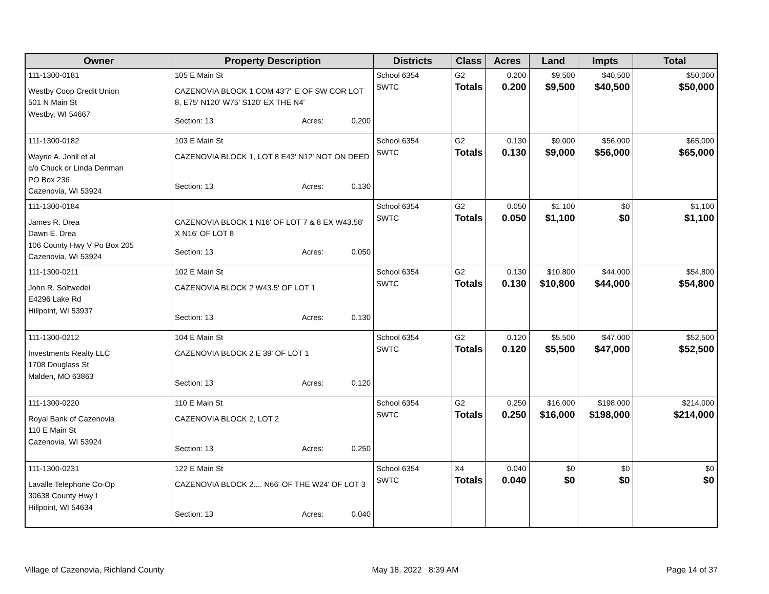| Owner | Property Description | Districts | Class | Acres | Land | Impts | Total |
| --- | --- | --- | --- | --- | --- | --- | --- |
| 111-1300-0181 Westby Coop Credit Union 501 N Main St Westby, WI 54667 | 105 E Main St CAZENOVIA BLOCK 1 COM 43'7" E OF SW COR LOT 8, E75' N120' W75' S120' EX THE N4' Section: 13 Acres: 0.200 | School 6354 SWTC | G2 Totals | 0.200 0.200 | $9,500 $9,500 | $40,500 $40,500 | $50,000 $50,000 |
| 111-1300-0182 Wayne A. Johll et al c/o Chuck or Linda Denman PO Box 236 Cazenovia, WI 53924 | 103 E Main St CAZENOVIA BLOCK 1, LOT 8 E43' N12' NOT ON DEED Section: 13 Acres: 0.130 | School 6354 SWTC | G2 Totals | 0.130 0.130 | $9,000 $9,000 | $56,000 $56,000 | $65,000 $65,000 |
| 111-1300-0184 James R. Drea Dawn E. Drea 106 County Hwy V Po Box 205 Cazenovia, WI 53924 | CAZENOVIA BLOCK 1 N16' OF LOT 7 & 8 EX W43.58' X N16' OF LOT 8 Section: 13 Acres: 0.050 | School 6354 SWTC | G2 Totals | 0.050 0.050 | $1,100 $1,100 | $0 $0 | $1,100 $1,100 |
| 111-1300-0211 John R. Soltwedel E4296 Lake Rd Hillpoint, WI 53937 | 102 E Main St CAZENOVIA BLOCK 2 W43.5' OF LOT 1 Section: 13 Acres: 0.130 | School 6354 SWTC | G2 Totals | 0.130 0.130 | $10,800 $10,800 | $44,000 $44,000 | $54,800 $54,800 |
| 111-1300-0212 Investments Realty LLC 1708 Douglass St Malden, MO 63863 | 104 E Main St CAZENOVIA BLOCK 2 E 39' OF LOT 1 Section: 13 Acres: 0.120 | School 6354 SWTC | G2 Totals | 0.120 0.120 | $5,500 $5,500 | $47,000 $47,000 | $52,500 $52,500 |
| 111-1300-0220 Royal Bank of Cazenovia 110 E Main St Cazenovia, WI 53924 | 110 E Main St CAZENOVIA BLOCK 2, LOT 2 Section: 13 Acres: 0.250 | School 6354 SWTC | G2 Totals | 0.250 0.250 | $16,000 $16,000 | $198,000 $198,000 | $214,000 $214,000 |
| 111-1300-0231 Lavalle Telephone Co-Op 30638 County Hwy I Hillpoint, WI 54634 | 122 E Main St CAZENOVIA BLOCK 2.... N66' OF THE W24' OF LOT 3 Section: 13 Acres: 0.040 | School 6354 SWTC | X4 Totals | 0.040 0.040 | $0 $0 | $0 $0 | $0 $0 |
Village of Cazenovia, Richland County May 18, 2022 8:39 AM Page 14 of 37